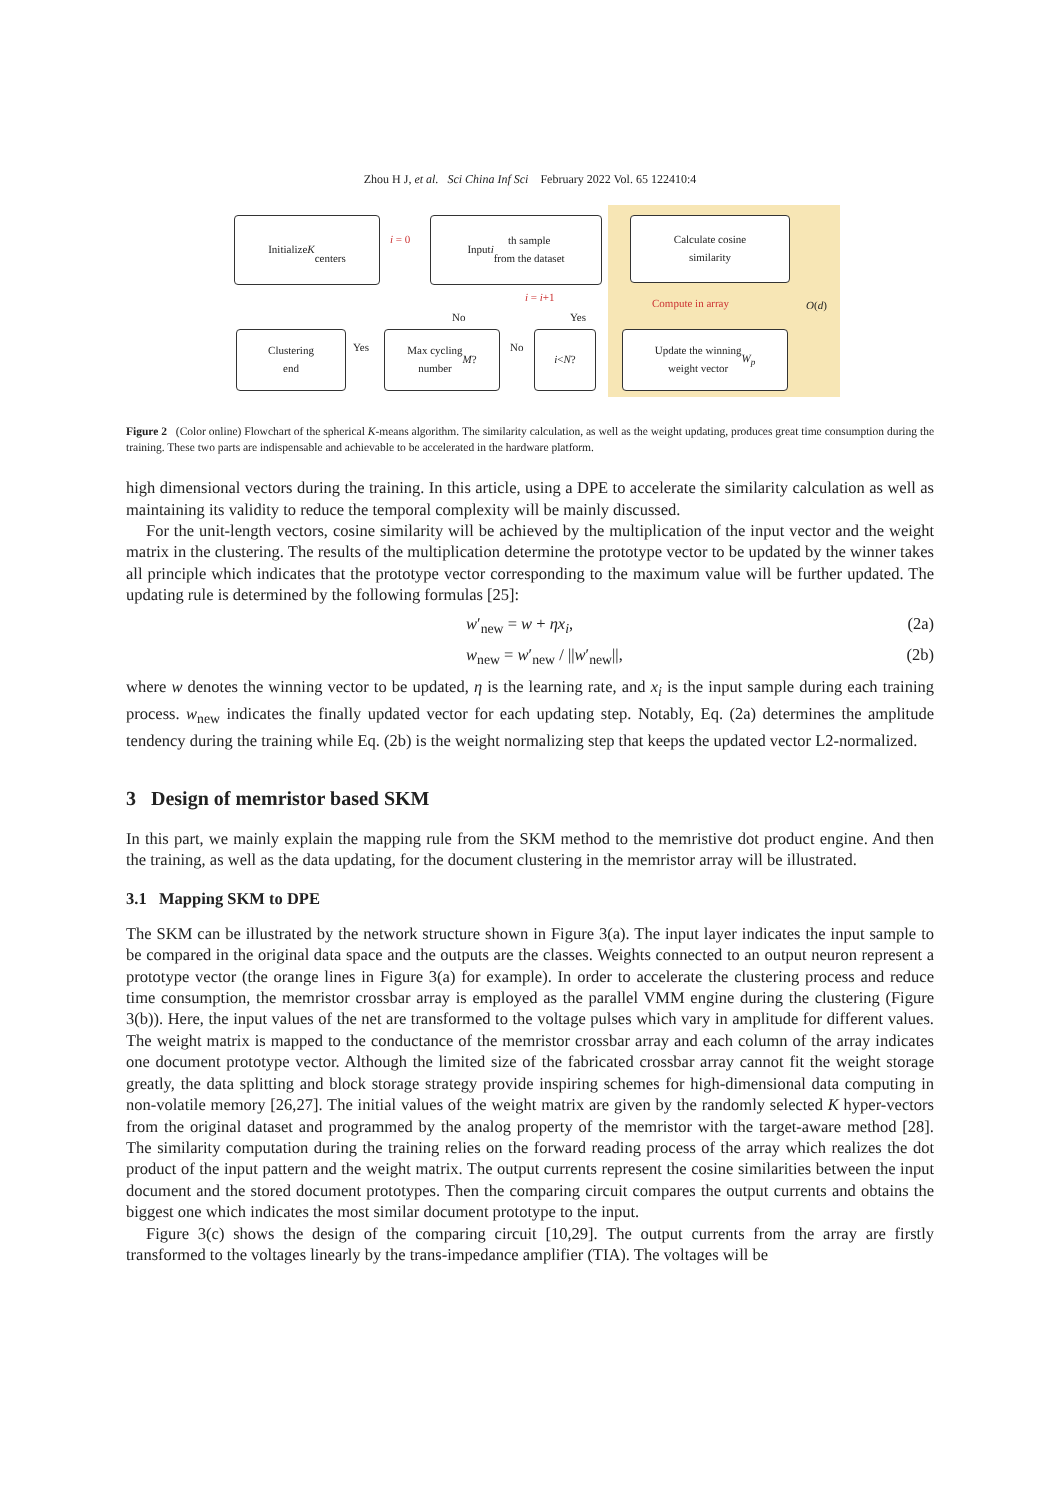Zhou H J, et al. Sci China Inf Sci February 2022 Vol. 65 122410:4
Initialize K
centers
i = 0
Input i th sample
from the dataset
Calculate cosine
similarity
Compute in array O(d)
i = i+1
No Yes
Clustering
end
Yes
Max cycling
number M?
No
i < N?
Update the winning
weight vector W<sub>p</sub>
Figure 2 (Color online) Flowchart of the spherical K-means algorithm. The similarity calculation, as well as the weight updating, produces great time consumption during the training. These two parts are indispensable and achievable to be accelerated in the hardware platform.
high dimensional vectors during the training. In this article, using a DPE to accelerate the similarity calculation as well as maintaining its validity to reduce the temporal complexity will be mainly discussed.
For the unit-length vectors, cosine similarity will be achieved by the multiplication of the input vector and the weight matrix in the clustering. The results of the multiplication determine the prototype vector to be updated by the winner takes all principle which indicates that the prototype vector corresponding to the maximum value will be further updated. The updating rule is determined by the following formulas [25]:
w′<sub>new</sub> = w + ηx<sub>i</sub>, (2a)
w<sub>new</sub> = w′<sub>new</sub> / ||w′<sub>new</sub>||, (2b)
where w denotes the winning vector to be updated, η is the learning rate, and x<sub>i</sub> is the input sample during each training process. w<sub>new</sub> indicates the finally updated vector for each updating step. Notably, Eq. (2a) determines the amplitude tendency during the training while Eq. (2b) is the weight normalizing step that keeps the updated vector L2-normalized.
3 Design of memristor based SKM
In this part, we mainly explain the mapping rule from the SKM method to the memristive dot product engine. And then the training, as well as the data updating, for the document clustering in the memristor array will be illustrated.
3.1 Mapping SKM to DPE
The SKM can be illustrated by the network structure shown in Figure 3(a). The input layer indicates the input sample to be compared in the original data space and the outputs are the classes. Weights connected to an output neuron represent a prototype vector (the orange lines in Figure 3(a) for example). In order to accelerate the clustering process and reduce time consumption, the memristor crossbar array is employed as the parallel VMM engine during the clustering (Figure 3(b)). Here, the input values of the net are transformed to the voltage pulses which vary in amplitude for different values. The weight matrix is mapped to the conductance of the memristor crossbar array and each column of the array indicates one document prototype vector. Although the limited size of the fabricated crossbar array cannot fit the weight storage greatly, the data splitting and block storage strategy provide inspiring schemes for high-dimensional data computing in non-volatile memory [26,27]. The initial values of the weight matrix are given by the randomly selected K hyper-vectors from the original dataset and programmed by the analog property of the memristor with the target-aware method [28]. The similarity computation during the training relies on the forward reading process of the array which realizes the dot product of the input pattern and the weight matrix. The output currents represent the cosine similarities between the input document and the stored document prototypes. Then the comparing circuit compares the output currents and obtains the biggest one which indicates the most similar document prototype to the input.
Figure 3(c) shows the design of the comparing circuit [10,29]. The output currents from the array are firstly transformed to the voltages linearly by the trans-impedance amplifier (TIA). The voltages will be